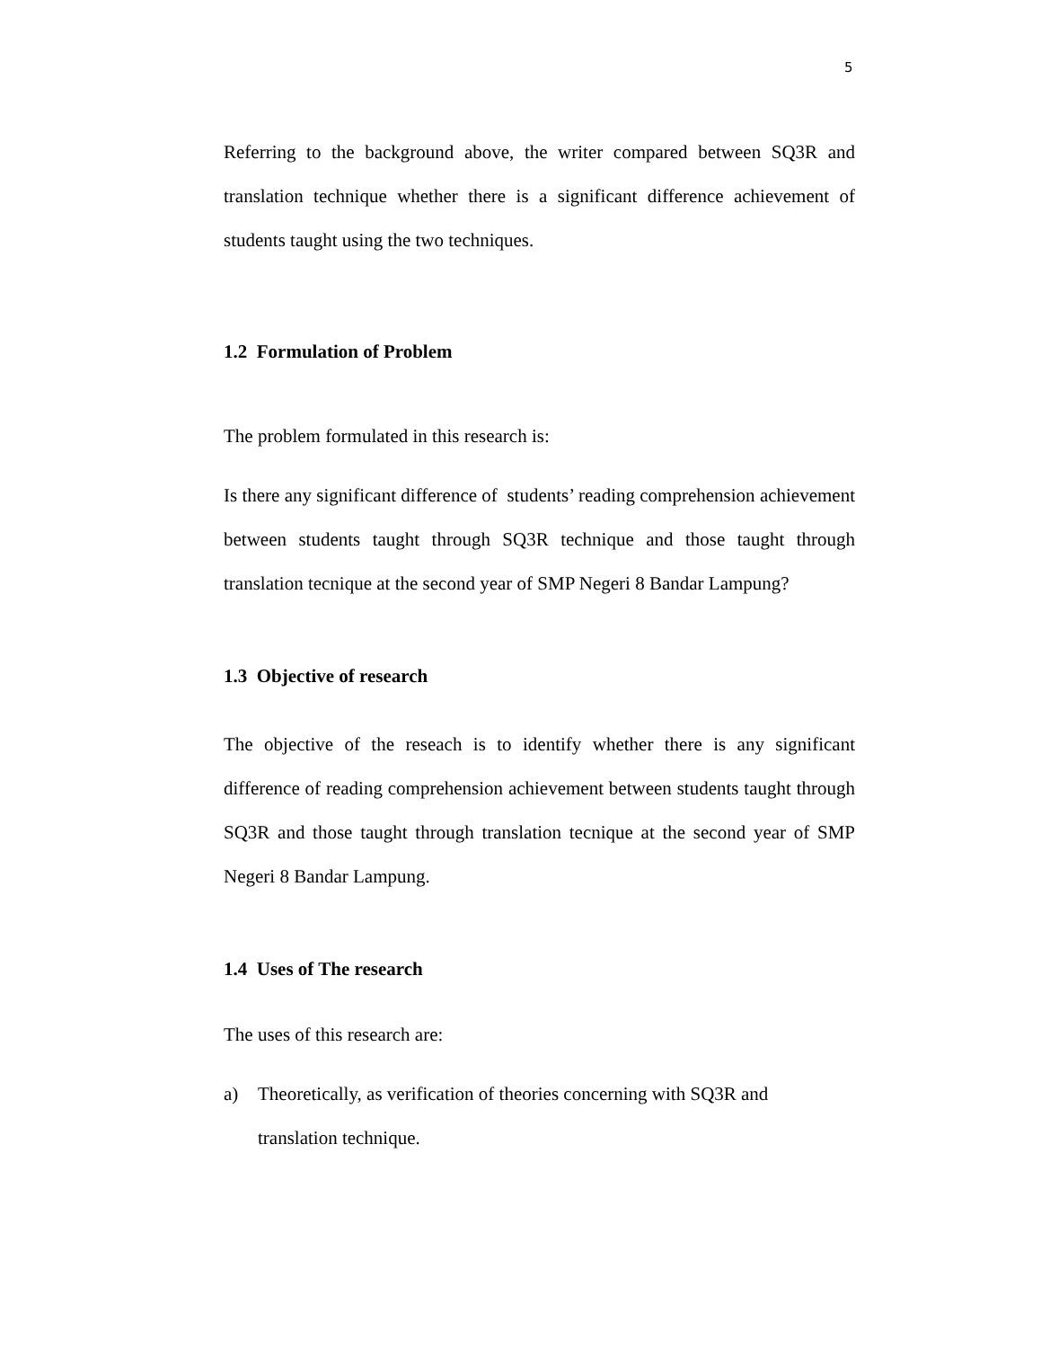5
Referring to the background above, the writer compared between SQ3R and translation technique whether there is a significant difference achievement of students taught using the two techniques.
1.2 Formulation of Problem
The problem formulated in this research is:
Is there any significant difference of students’ reading comprehension achievement between students taught through SQ3R technique and those taught through translation tecnique at the second year of SMP Negeri 8 Bandar Lampung?
1.3 Objective of research
The objective of the reseach is to identify whether there is any significant difference of reading comprehension achievement between students taught through SQ3R and those taught through translation tecnique at the second year of SMP Negeri 8 Bandar Lampung.
1.4 Uses of The research
The uses of this research are:
a) Theoretically, as verification of theories concerning with SQ3R and
translation technique.